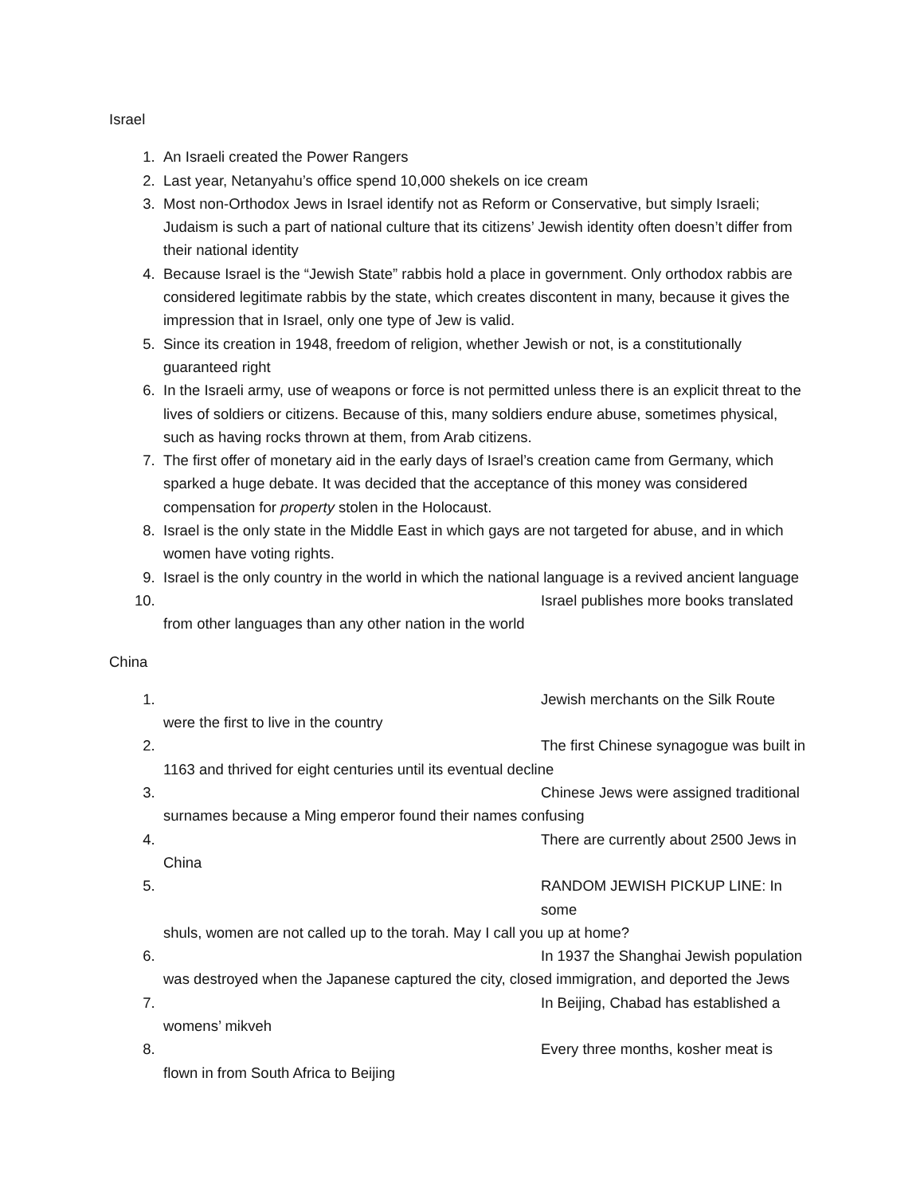Israel
1. An Israeli created the Power Rangers
2. Last year, Netanyahu’s office spend 10,000 shekels on ice cream
3. Most non-Orthodox Jews in Israel identify not as Reform or Conservative, but simply Israeli; Judaism is such a part of national culture that its citizens’ Jewish identity often doesn’t differ from their national identity
4. Because Israel is the “Jewish State” rabbis hold a place in government. Only orthodox rabbis are considered legitimate rabbis by the state, which creates discontent in many, because it gives the impression that in Israel, only one type of Jew is valid.
5. Since its creation in 1948, freedom of religion, whether Jewish or not, is a constitutionally guaranteed right
6. In the Israeli army, use of weapons or force is not permitted unless there is an explicit threat to the lives of soldiers or citizens. Because of this, many soldiers endure abuse, sometimes physical, such as having rocks thrown at them, from Arab citizens.
7. The first offer of monetary aid in the early days of Israel’s creation came from Germany, which sparked a huge debate. It was decided that the acceptance of this money was considered compensation for property stolen in the Holocaust.
8. Israel is the only state in the Middle East in which gays are not targeted for abuse, and in which women have voting rights.
9. Israel is the only country in the world in which the national language is a revived ancient language
10. Israel publishes more books translated
from other languages than any other nation in the world
China
1. Jewish merchants on the Silk Route
were the first to live in the country
2. The first Chinese synagogue was built in
1163 and thrived for eight centuries until its eventual decline
3. Chinese Jews were assigned traditional
surnames because a Ming emperor found their names confusing
4. There are currently about 2500 Jews in
China
5. RANDOM JEWISH PICKUP LINE: In some
shuls, women are not called up to the torah. May I call you up at home?
6. In 1937 the Shanghai Jewish population
was destroyed when the Japanese captured the city, closed immigration, and deported the Jews
7. In Beijing, Chabad has established a
womens’ mikveh
8. Every three months, kosher meat is
flown in from South Africa to Beijing